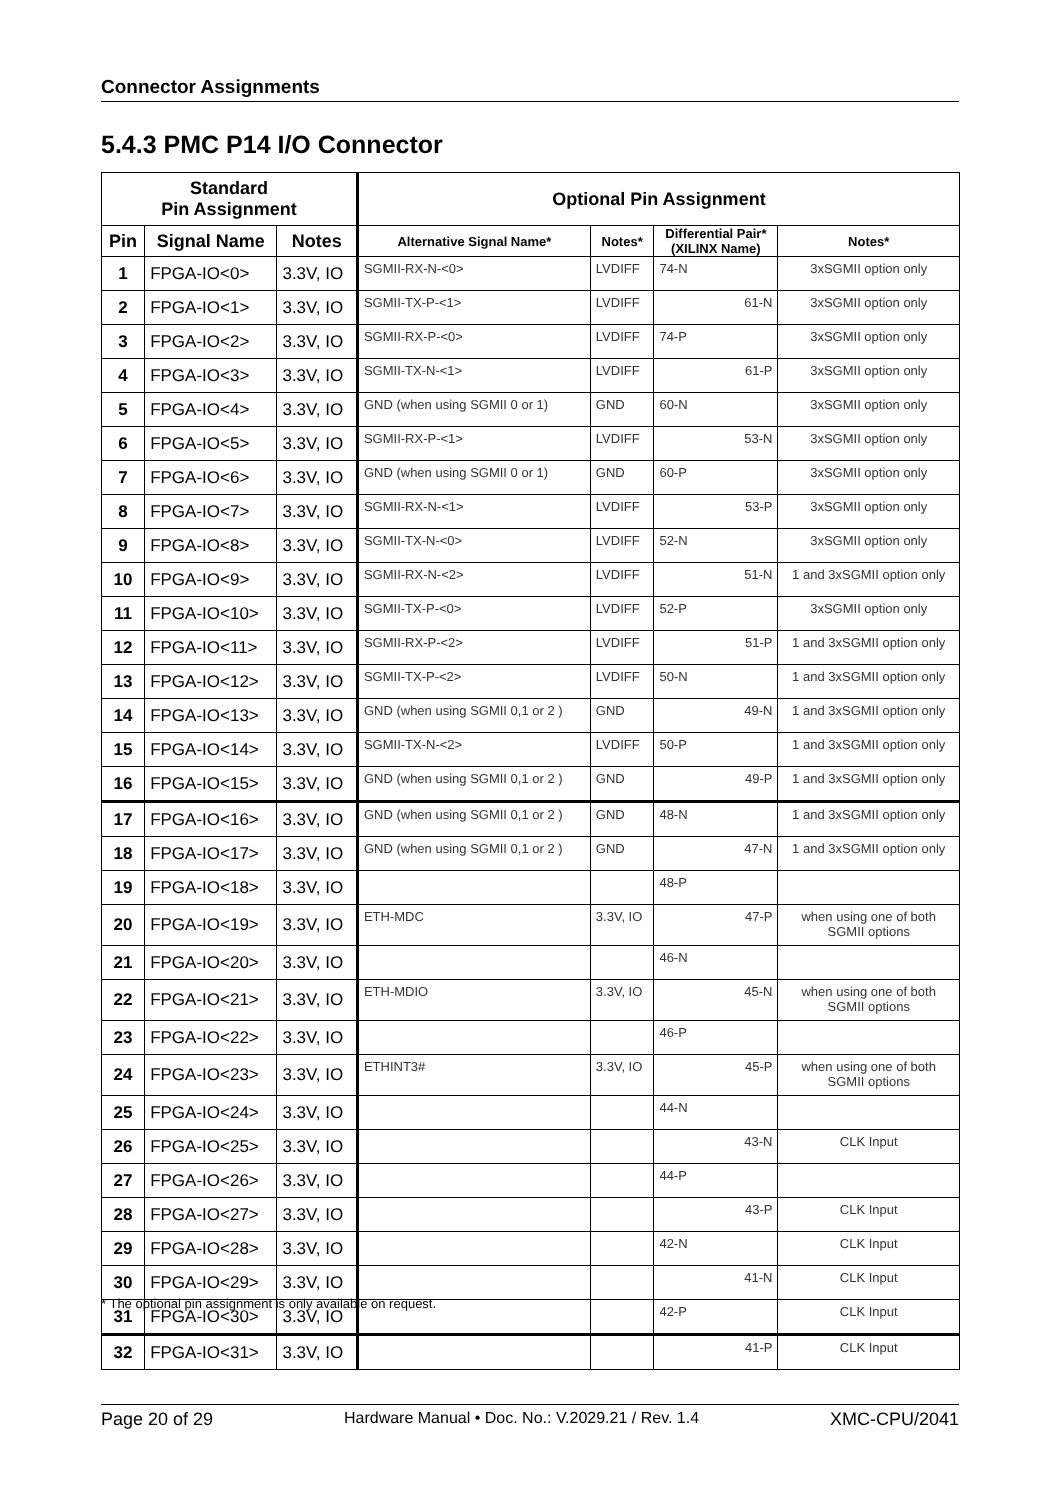Connector Assignments
5.4.3 PMC P14 I/O Connector
| Standard Pin Assignment | | | Optional Pin Assignment | | | |
| --- | --- | --- | --- | --- | --- | --- |
| Pin | Signal Name | Notes | Alternative Signal Name* | Notes* | Differential Pair* (XILINX Name) | Notes* |
| 1 | FPGA-IO<0> | 3.3V, IO | SGMII-RX-N-<0> | LVDIFF | 74-N | 3xSGMII option only |
| 2 | FPGA-IO<1> | 3.3V, IO | SGMII-TX-P-<1> | LVDIFF | 61-N | 3xSGMII option only |
| 3 | FPGA-IO<2> | 3.3V, IO | SGMII-RX-P-<0> | LVDIFF | 74-P | 3xSGMII option only |
| 4 | FPGA-IO<3> | 3.3V, IO | SGMII-TX-N-<1> | LVDIFF | 61-P | 3xSGMII option only |
| 5 | FPGA-IO<4> | 3.3V, IO | GND (when using SGMII 0 or 1) | GND | 60-N | 3xSGMII option only |
| 6 | FPGA-IO<5> | 3.3V, IO | SGMII-RX-P-<1> | LVDIFF | 53-N | 3xSGMII option only |
| 7 | FPGA-IO<6> | 3.3V, IO | GND (when using SGMII 0 or 1) | GND | 60-P | 3xSGMII option only |
| 8 | FPGA-IO<7> | 3.3V, IO | SGMII-RX-N-<1> | LVDIFF | 53-P | 3xSGMII option only |
| 9 | FPGA-IO<8> | 3.3V, IO | SGMII-TX-N-<0> | LVDIFF | 52-N | 3xSGMII option only |
| 10 | FPGA-IO<9> | 3.3V, IO | SGMII-RX-N-<2> | LVDIFF | 51-N | 1 and 3xSGMII option only |
| 11 | FPGA-IO<10> | 3.3V, IO | SGMII-TX-P-<0> | LVDIFF | 52-P | 3xSGMII option only |
| 12 | FPGA-IO<11> | 3.3V, IO | SGMII-RX-P-<2> | LVDIFF | 51-P | 1 and 3xSGMII option only |
| 13 | FPGA-IO<12> | 3.3V, IO | SGMII-TX-P-<2> | LVDIFF | 50-N | 1 and 3xSGMII option only |
| 14 | FPGA-IO<13> | 3.3V, IO | GND (when using SGMII 0,1 or 2 ) | GND | 49-N | 1 and 3xSGMII option only |
| 15 | FPGA-IO<14> | 3.3V, IO | SGMII-TX-N-<2> | LVDIFF | 50-P | 1 and 3xSGMII option only |
| 16 | FPGA-IO<15> | 3.3V, IO | GND (when using SGMII 0,1 or 2 ) | GND | 49-P | 1 and 3xSGMII option only |
| 17 | FPGA-IO<16> | 3.3V, IO | GND (when using SGMII 0,1 or 2 ) | GND | 48-N | 1 and 3xSGMII option only |
| 18 | FPGA-IO<17> | 3.3V, IO | GND (when using SGMII 0,1 or 2 ) | GND | 47-N | 1 and 3xSGMII option only |
| 19 | FPGA-IO<18> | 3.3V, IO | | | 48-P | |
| 20 | FPGA-IO<19> | 3.3V, IO | ETH-MDC | 3.3V, IO | 47-P | when using one of both SGMII options |
| 21 | FPGA-IO<20> | 3.3V, IO | | | 46-N | |
| 22 | FPGA-IO<21> | 3.3V, IO | ETH-MDIO | 3.3V, IO | 45-N | when using one of both SGMII options |
| 23 | FPGA-IO<22> | 3.3V, IO | | | 46-P | |
| 24 | FPGA-IO<23> | 3.3V, IO | ETHINT3# | 3.3V, IO | 45-P | when using one of both SGMII options |
| 25 | FPGA-IO<24> | 3.3V, IO | | | 44-N | |
| 26 | FPGA-IO<25> | 3.3V, IO | | | 43-N | CLK Input |
| 27 | FPGA-IO<26> | 3.3V, IO | | | 44-P | |
| 28 | FPGA-IO<27> | 3.3V, IO | | | 43-P | CLK Input |
| 29 | FPGA-IO<28> | 3.3V, IO | | | 42-N | CLK Input |
| 30 | FPGA-IO<29> | 3.3V, IO | | | 41-N | CLK Input |
| 31 | FPGA-IO<30> | 3.3V, IO | | | 42-P | CLK Input |
| 32 | FPGA-IO<31> | 3.3V, IO | | | 41-P | CLK Input |
* The optional pin assignment is only available on request.
Page 20 of 29 Hardware Manual • Doc. No.: V.2029.21 / Rev. 1.4 XMC-CPU/2041